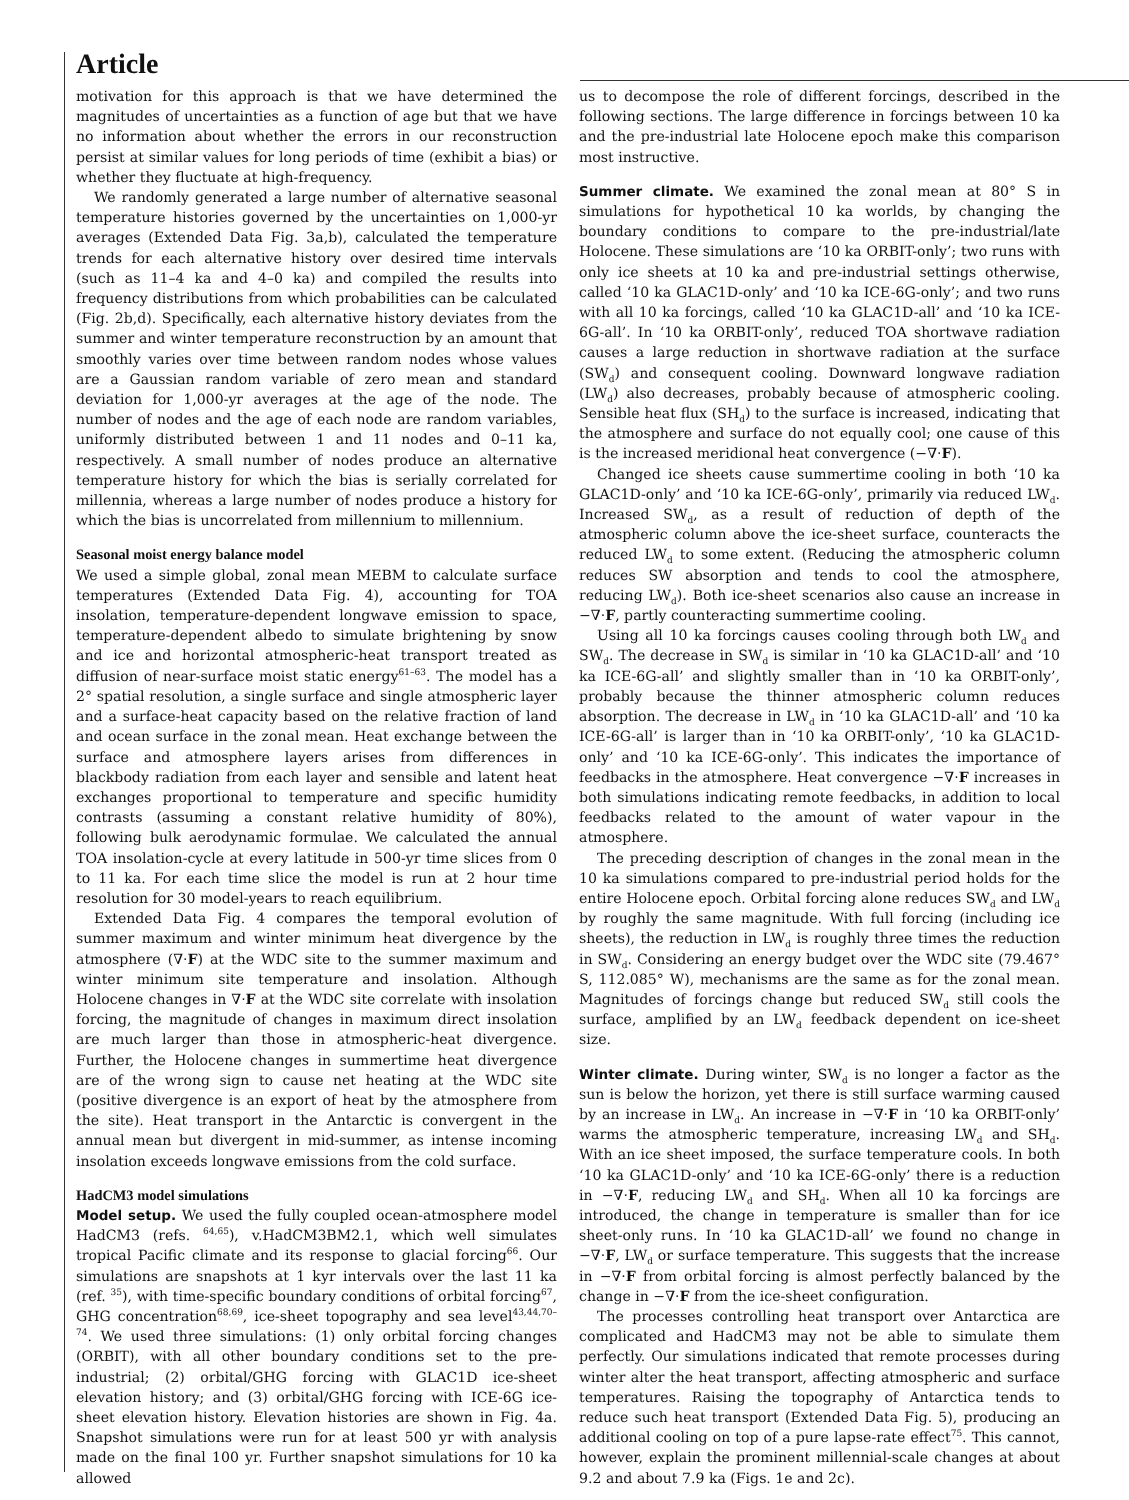Article
motivation for this approach is that we have determined the magnitudes of uncertainties as a function of age but that we have no information about whether the errors in our reconstruction persist at similar values for long periods of time (exhibit a bias) or whether they fluctuate at high-frequency.
We randomly generated a large number of alternative seasonal temperature histories governed by the uncertainties on 1,000-yr averages (Extended Data Fig. 3a,b), calculated the temperature trends for each alternative history over desired time intervals (such as 11–4 ka and 4–0 ka) and compiled the results into frequency distributions from which probabilities can be calculated (Fig. 2b,d). Specifically, each alternative history deviates from the summer and winter temperature reconstruction by an amount that smoothly varies over time between random nodes whose values are a Gaussian random variable of zero mean and standard deviation for 1,000-yr averages at the age of the node. The number of nodes and the age of each node are random variables, uniformly distributed between 1 and 11 nodes and 0–11 ka, respectively. A small number of nodes produce an alternative temperature history for which the bias is serially correlated for millennia, whereas a large number of nodes produce a history for which the bias is uncorrelated from millennium to millennium.
Seasonal moist energy balance model
We used a simple global, zonal mean MEBM to calculate surface temperatures (Extended Data Fig. 4), accounting for TOA insolation, temperature-dependent longwave emission to space, temperature-dependent albedo to simulate brightening by snow and ice and horizontal atmospheric-heat transport treated as diffusion of near-surface moist static energy<sup>61–63</sup>. The model has a 2° spatial resolution, a single surface and single atmospheric layer and a surface-heat capacity based on the relative fraction of land and ocean surface in the zonal mean. Heat exchange between the surface and atmosphere layers arises from differences in blackbody radiation from each layer and sensible and latent heat exchanges proportional to temperature and specific humidity contrasts (assuming a constant relative humidity of 80%), following bulk aerodynamic formulae. We calculated the annual TOA insolation-cycle at every latitude in 500-yr time slices from 0 to 11 ka. For each time slice the model is run at 2 hour time resolution for 30 model-years to reach equilibrium.
Extended Data Fig. 4 compares the temporal evolution of summer maximum and winter minimum heat divergence by the atmosphere (∇·F) at the WDC site to the summer maximum and winter minimum site temperature and insolation. Although Holocene changes in ∇·F at the WDC site correlate with insolation forcing, the magnitude of changes in maximum direct insolation are much larger than those in atmospheric-heat divergence. Further, the Holocene changes in summertime heat divergence are of the wrong sign to cause net heating at the WDC site (positive divergence is an export of heat by the atmosphere from the site). Heat transport in the Antarctic is convergent in the annual mean but divergent in mid-summer, as intense incoming insolation exceeds longwave emissions from the cold surface.
HadCM3 model simulations
Model setup. We used the fully coupled ocean-atmosphere model HadCM3 (refs. <sup>64,65</sup>), v.HadCM3BM2.1, which well simulates tropical Pacific climate and its response to glacial forcing<sup>66</sup>. Our simulations are snapshots at 1 kyr intervals over the last 11 ka (ref. <sup>35</sup>), with time-specific boundary conditions of orbital forcing<sup>67</sup>, GHG concentration<sup>68,69</sup>, ice-sheet topography and sea level<sup>43,44,70–74</sup>. We used three simulations: (1) only orbital forcing changes (ORBIT), with all other boundary conditions set to the pre-industrial; (2) orbital/GHG forcing with GLAC1D ice-sheet elevation history; and (3) orbital/GHG forcing with ICE-6G ice-sheet elevation history. Elevation histories are shown in Fig. 4a. Snapshot simulations were run for at least 500 yr with analysis made on the final 100 yr. Further snapshot simulations for 10 ka allowed
us to decompose the role of different forcings, described in the following sections. The large difference in forcings between 10 ka and the pre-industrial late Holocene epoch make this comparison most instructive.
Summer climate. We examined the zonal mean at 80° S in simulations for hypothetical 10 ka worlds, by changing the boundary conditions to compare to the pre-industrial/late Holocene. These simulations are ‘10 ka ORBIT-only’; two runs with only ice sheets at 10 ka and pre-industrial settings otherwise, called ‘10 ka GLAC1D-only’ and ‘10 ka ICE-6G-only’; and two runs with all 10 ka forcings, called ‘10 ka GLAC1D-all’ and ‘10 ka ICE-6G-all’. In ‘10 ka ORBIT-only’, reduced TOA shortwave radiation causes a large reduction in shortwave radiation at the surface (SW<sub>d</sub>) and consequent cooling. Downward longwave radiation (LW<sub>d</sub>) also decreases, probably because of atmospheric cooling. Sensible heat flux (SH<sub>d</sub>) to the surface is increased, indicating that the atmosphere and surface do not equally cool; one cause of this is the increased meridional heat convergence (−∇·F).
Changed ice sheets cause summertime cooling in both ‘10 ka GLAC1D-only’ and ‘10 ka ICE-6G-only’, primarily via reduced LW<sub>d</sub>. Increased SW<sub>d</sub>, as a result of reduction of depth of the atmospheric column above the ice-sheet surface, counteracts the reduced LW<sub>d</sub> to some extent. (Reducing the atmospheric column reduces SW absorption and tends to cool the atmosphere, reducing LW<sub>d</sub>). Both ice-sheet scenarios also cause an increase in −∇·F, partly counteracting summertime cooling.
Using all 10 ka forcings causes cooling through both LW<sub>d</sub> and SW<sub>d</sub>. The decrease in SW<sub>d</sub> is similar in ‘10 ka GLAC1D-all’ and ‘10 ka ICE-6G-all’ and slightly smaller than in ‘10 ka ORBIT-only’, probably because the thinner atmospheric column reduces absorption. The decrease in LW<sub>d</sub> in ‘10 ka GLAC1D-all’ and ‘10 ka ICE-6G-all’ is larger than in ‘10 ka ORBIT-only’, ‘10 ka GLAC1D-only’ and ‘10 ka ICE-6G-only’. This indicates the importance of feedbacks in the atmosphere. Heat convergence −∇·F increases in both simulations indicating remote feedbacks, in addition to local feedbacks related to the amount of water vapour in the atmosphere.
The preceding description of changes in the zonal mean in the 10 ka simulations compared to pre-industrial period holds for the entire Holocene epoch. Orbital forcing alone reduces SW<sub>d</sub> and LW<sub>d</sub> by roughly the same magnitude. With full forcing (including ice sheets), the reduction in LW<sub>d</sub> is roughly three times the reduction in SW<sub>d</sub>. Considering an energy budget over the WDC site (79.467° S, 112.085° W), mechanisms are the same as for the zonal mean. Magnitudes of forcings change but reduced SW<sub>d</sub> still cools the surface, amplified by an LW<sub>d</sub> feedback dependent on ice-sheet size.
Winter climate. During winter, SW<sub>d</sub> is no longer a factor as the sun is below the horizon, yet there is still surface warming caused by an increase in LW<sub>d</sub>. An increase in −∇·F in ‘10 ka ORBIT-only’ warms the atmospheric temperature, increasing LW<sub>d</sub> and SH<sub>d</sub>. With an ice sheet imposed, the surface temperature cools. In both ‘10 ka GLAC1D-only’ and ‘10 ka ICE-6G-only’ there is a reduction in −∇·F, reducing LW<sub>d</sub> and SH<sub>d</sub>. When all 10 ka forcings are introduced, the change in temperature is smaller than for ice sheet-only runs. In ‘10 ka GLAC1D-all’ we found no change in −∇·F, LW<sub>d</sub> or surface temperature. This suggests that the increase in −∇·F from orbital forcing is almost perfectly balanced by the change in −∇·F from the ice-sheet configuration.
The processes controlling heat transport over Antarctica are complicated and HadCM3 may not be able to simulate them perfectly. Our simulations indicated that remote processes during winter alter the heat transport, affecting atmospheric and surface temperatures. Raising the topography of Antarctica tends to reduce such heat transport (Extended Data Fig. 5), producing an additional cooling on top of a pure lapse-rate effect<sup>75</sup>. This cannot, however, explain the prominent millennial-scale changes at about 9.2 and about 7.9 ka (Figs. 1e and 2c).